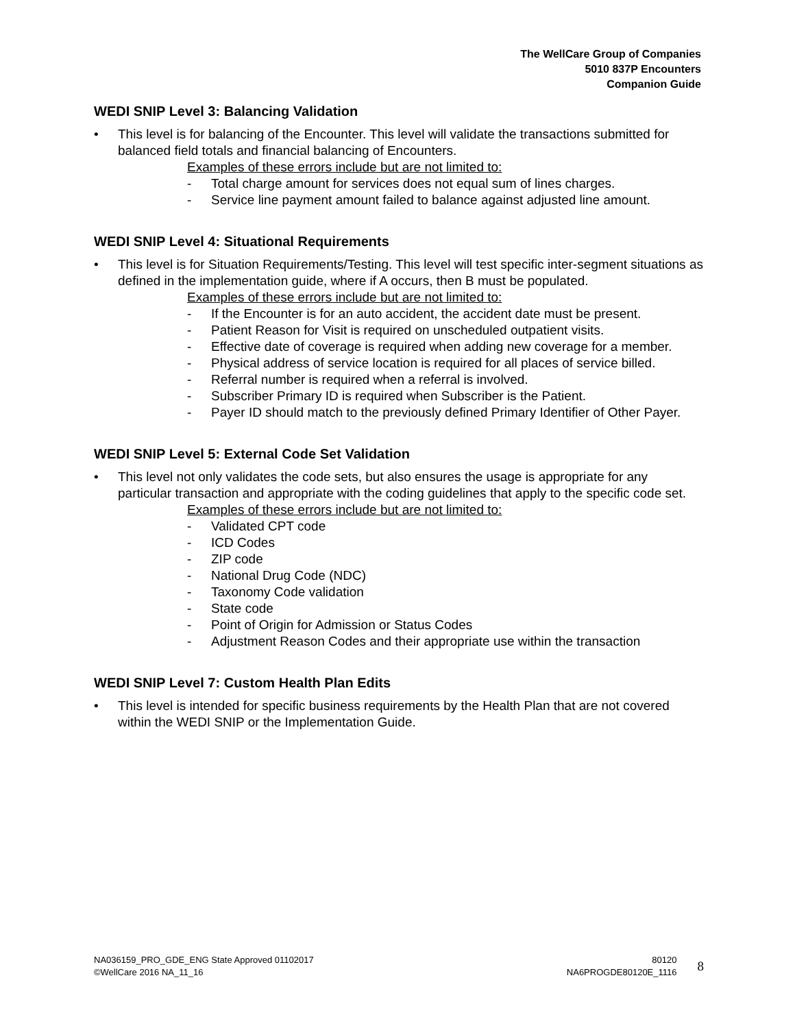The WellCare Group of Companies
5010 837P Encounters
Companion Guide
WEDI SNIP Level 3: Balancing Validation
• This level is for balancing of the Encounter. This level will validate the transactions submitted for balanced field totals and financial balancing of Encounters.
Examples of these errors include but are not limited to:
- Total charge amount for services does not equal sum of lines charges.
- Service line payment amount failed to balance against adjusted line amount.
WEDI SNIP Level 4: Situational Requirements
• This level is for Situation Requirements/Testing. This level will test specific inter-segment situations as defined in the implementation guide, where if A occurs, then B must be populated.
Examples of these errors include but are not limited to:
- If the Encounter is for an auto accident, the accident date must be present.
- Patient Reason for Visit is required on unscheduled outpatient visits.
- Effective date of coverage is required when adding new coverage for a member.
- Physical address of service location is required for all places of service billed.
- Referral number is required when a referral is involved.
- Subscriber Primary ID is required when Subscriber is the Patient.
- Payer ID should match to the previously defined Primary Identifier of Other Payer.
WEDI SNIP Level 5: External Code Set Validation
• This level not only validates the code sets, but also ensures the usage is appropriate for any particular transaction and appropriate with the coding guidelines that apply to the specific code set.
Examples of these errors include but are not limited to:
- Validated CPT code
- ICD Codes
- ZIP code
- National Drug Code (NDC)
- Taxonomy Code validation
- State code
- Point of Origin for Admission or Status Codes
- Adjustment Reason Codes and their appropriate use within the transaction
WEDI SNIP Level 7: Custom Health Plan Edits
• This level is intended for specific business requirements by the Health Plan that are not covered within the WEDI SNIP or the Implementation Guide.
NA036159_PRO_GDE_ENG State Approved 01102017
©WellCare 2016 NA_11_16
80120
NA6PROGDE80120E_1116
8